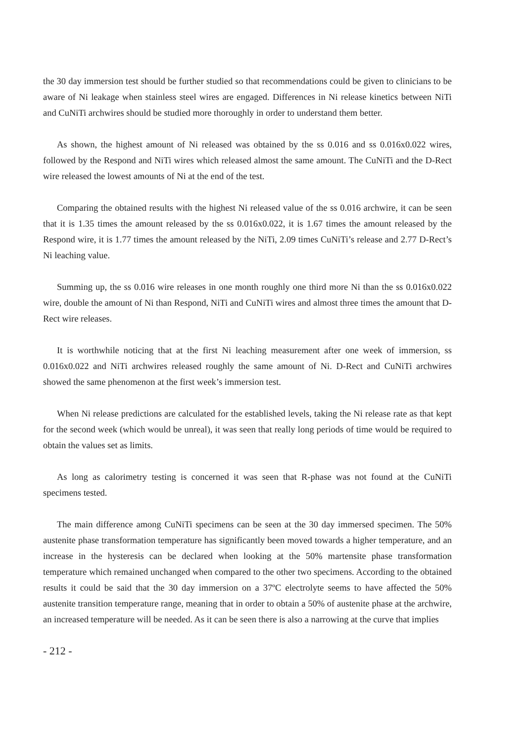the 30 day immersion test should be further studied so that recommendations could be given to clinicians to be aware of Ni leakage when stainless steel wires are engaged. Differences in Ni release kinetics between NiTi and CuNiTi archwires should be studied more thoroughly in order to understand them better.
As shown, the highest amount of Ni released was obtained by the ss 0.016 and ss 0.016x0.022 wires, followed by the Respond and NiTi wires which released almost the same amount. The CuNiTi and the D-Rect wire released the lowest amounts of Ni at the end of the test.
Comparing the obtained results with the highest Ni released value of the ss 0.016 archwire, it can be seen that it is 1.35 times the amount released by the ss 0.016x0.022, it is 1.67 times the amount released by the Respond wire, it is 1.77 times the amount released by the NiTi, 2.09 times CuNiTi’s release and 2.77 D-Rect’s Ni leaching value.
Summing up, the ss 0.016 wire releases in one month roughly one third more Ni than the ss 0.016x0.022 wire, double the amount of Ni than Respond, NiTi and CuNiTi wires and almost three times the amount that D-Rect wire releases.
It is worthwhile noticing that at the first Ni leaching measurement after one week of immersion, ss 0.016x0.022 and NiTi archwires released roughly the same amount of Ni. D-Rect and CuNiTi archwires showed the same phenomenon at the first week’s immersion test.
When Ni release predictions are calculated for the established levels, taking the Ni release rate as that kept for the second week (which would be unreal), it was seen that really long periods of time would be required to obtain the values set as limits.
As long as calorimetry testing is concerned it was seen that R-phase was not found at the CuNiTi specimens tested.
The main difference among CuNiTi specimens can be seen at the 30 day immersed specimen. The 50% austenite phase transformation temperature has significantly been moved towards a higher temperature, and an increase in the hysteresis can be declared when looking at the 50% martensite phase transformation temperature which remained unchanged when compared to the other two specimens. According to the obtained results it could be said that the 30 day immersion on a 37ºC electrolyte seems to have affected the 50% austenite transition temperature range, meaning that in order to obtain a 50% of austenite phase at the archwire, an increased temperature will be needed. As it can be seen there is also a narrowing at the curve that implies
- 212 -